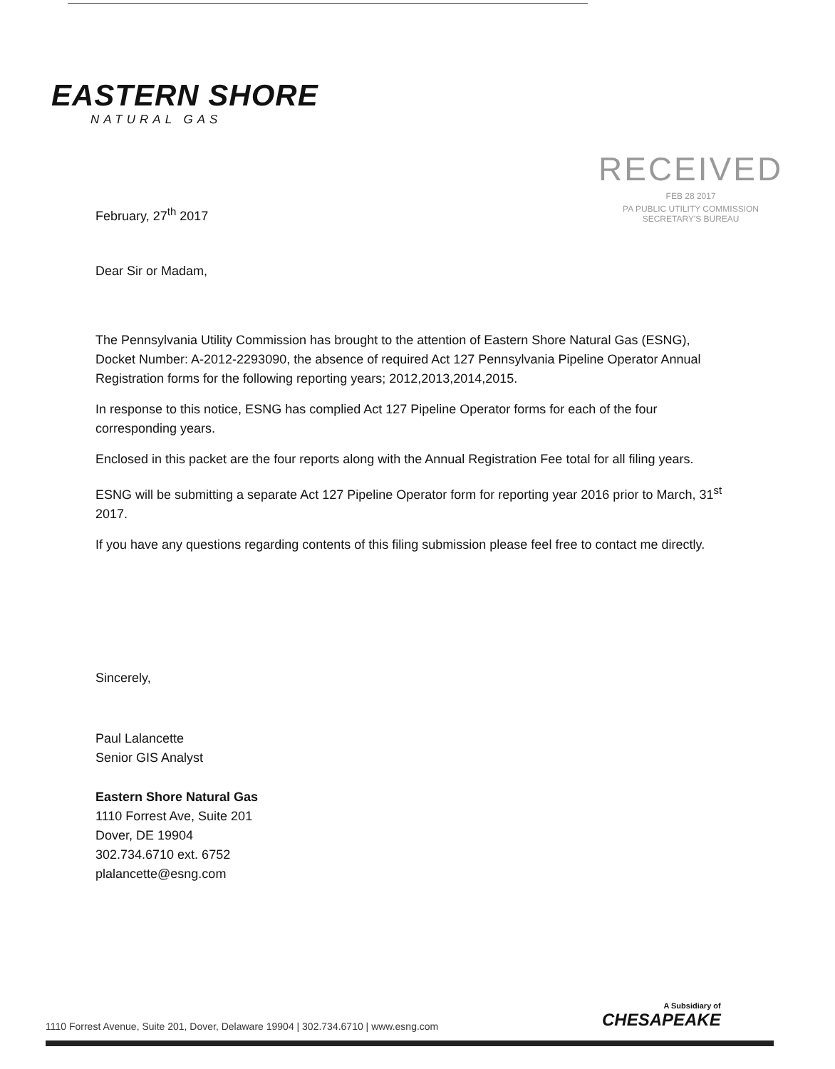EASTERN SHORE
NATURAL GAS
RECEIVED
FEB 28 2017
PA PUBLIC UTILITY COMMISSION
SECRETARY'S BUREAU
February, 27<sup>th</sup> 2017
Dear Sir or Madam,
The Pennsylvania Utility Commission has brought to the attention of Eastern Shore Natural Gas (ESNG), Docket Number: A-2012-2293090, the absence of required Act 127 Pennsylvania Pipeline Operator Annual Registration forms for the following reporting years; 2012,2013,2014,2015.
In response to this notice, ESNG has complied Act 127 Pipeline Operator forms for each of the four corresponding years.
Enclosed in this packet are the four reports along with the Annual Registration Fee total for all filing years.
ESNG will be submitting a separate Act 127 Pipeline Operator form for reporting year 2016 prior to March, 31<sup>st</sup> 2017.
If you have any questions regarding contents of this filing submission please feel free to contact me directly.
Sincerely,
Paul Lalancette
Senior GIS Analyst
Eastern Shore Natural Gas
1110 Forrest Ave, Suite 201
Dover, DE 19904
302.734.6710 ext. 6752
plalancette@esng.com
1110 Forrest Avenue, Suite 201, Dover, Delaware 19904 | 302.734.6710 | www.esng.com
A Subsidiary of
CHESAPEAKE